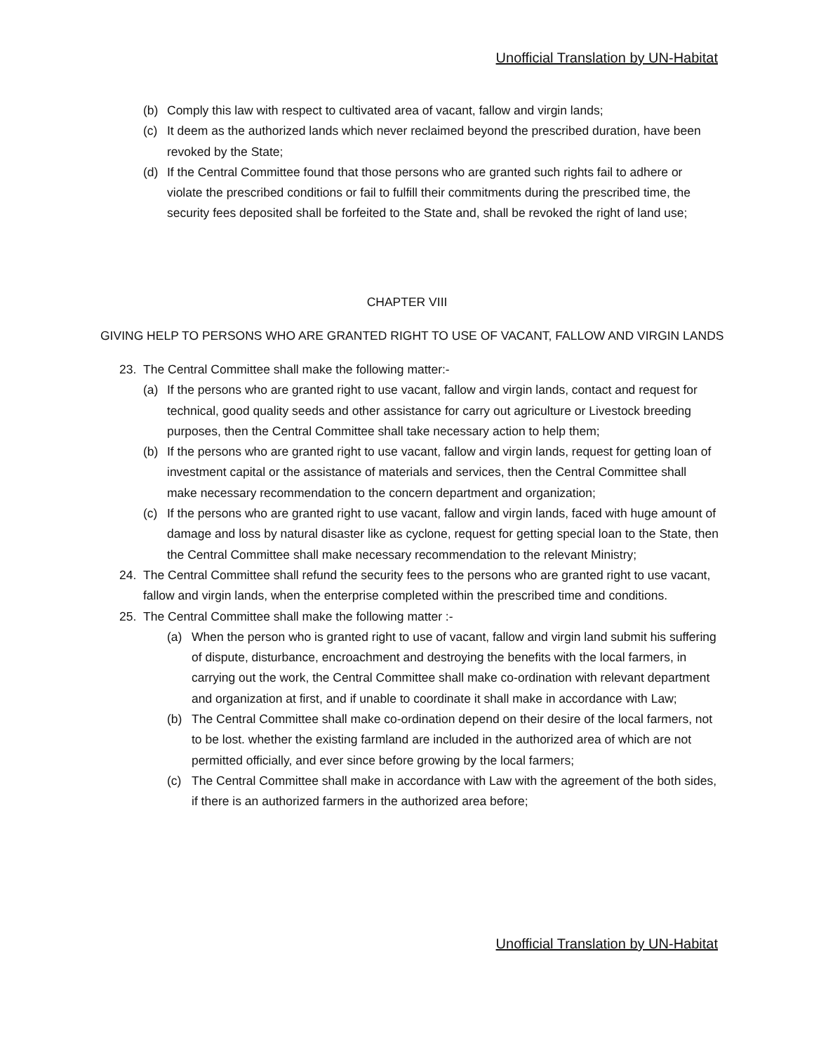Unofficial Translation by UN-Habitat
(b) Comply this law with respect to cultivated area of vacant, fallow and virgin lands;
(c) It deem as the authorized lands which never reclaimed beyond the prescribed duration, have been revoked by the State;
(d) If the Central Committee found that those persons who are granted such rights fail to adhere or violate the prescribed conditions or fail to fulfill their commitments during the prescribed time, the security fees deposited shall be forfeited to the State and, shall be revoked the right of land use;
CHAPTER VIII
GIVING HELP TO PERSONS WHO ARE GRANTED RIGHT TO USE OF VACANT, FALLOW AND VIRGIN LANDS
23. The Central Committee shall make the following matter:-
(a) If the persons who are granted right to use vacant, fallow and virgin lands, contact and request for technical, good quality seeds and other assistance for carry out agriculture or Livestock breeding purposes, then the Central Committee shall take necessary action to help them;
(b) If the persons who are granted right to use vacant, fallow and virgin lands, request for getting loan of investment capital or the assistance of materials and services, then the Central Committee shall make necessary recommendation to the concern department and organization;
(c) If the persons who are granted right to use vacant, fallow and virgin lands, faced with huge amount of damage and loss by natural disaster like as cyclone, request for getting special loan to the State, then the Central Committee shall make necessary recommendation to the relevant Ministry;
24. The Central Committee shall refund the security fees to the persons who are granted right to use vacant, fallow and virgin lands, when the enterprise completed within the prescribed time and conditions.
25. The Central Committee shall make the following matter :-
(a) When the person who is granted right to use of vacant, fallow and virgin land submit his suffering of dispute, disturbance, encroachment and destroying the benefits with the local farmers, in carrying out the work, the Central Committee shall make co-ordination with relevant department and organization at first, and if unable to coordinate it shall make in accordance with Law;
(b) The Central Committee shall make co-ordination depend on their desire of the local farmers, not to be lost. whether the existing farmland are included in the authorized area of which are not permitted officially, and ever since before growing by the local farmers;
(c) The Central Committee shall make in accordance with Law with the agreement of the both sides, if there is an authorized farmers in the authorized area before;
Unofficial Translation by UN-Habitat